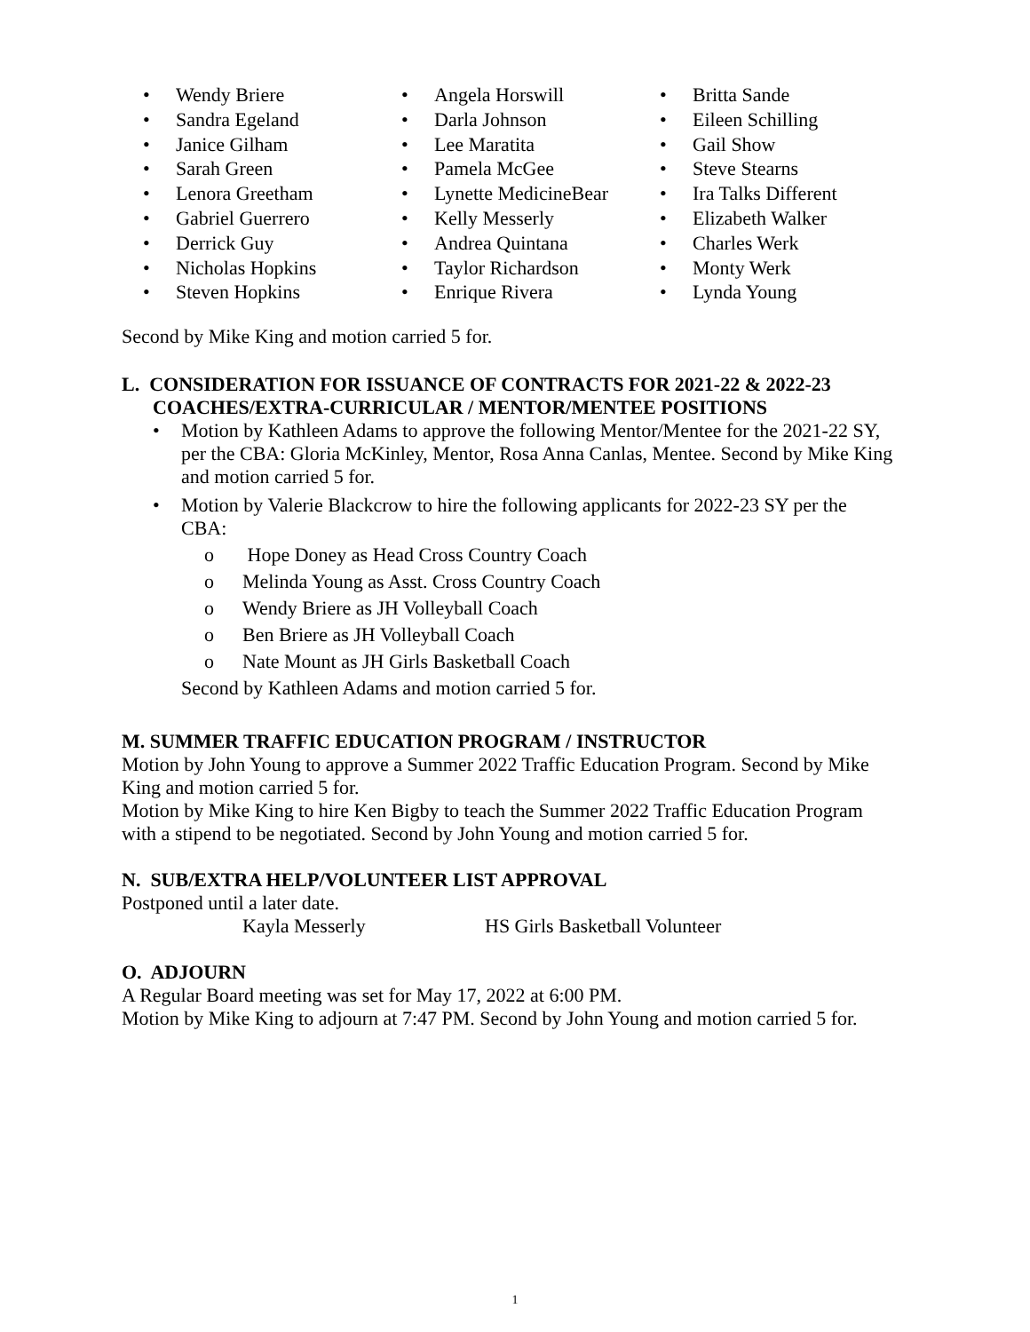• Wendy Briere
• Sandra Egeland
• Janice Gilham
• Sarah Green
• Lenora Greetham
• Gabriel Guerrero
• Derrick Guy
• Nicholas Hopkins
• Steven Hopkins
• Angela Horswill
• Darla Johnson
• Lee Maratita
• Pamela McGee
• Lynette MedicineBear
• Kelly Messerly
• Andrea Quintana
• Taylor Richardson
• Enrique Rivera
• Britta Sande
• Eileen Schilling
• Gail Show
• Steve Stearns
• Ira Talks Different
• Elizabeth Walker
• Charles Werk
• Monty Werk
• Lynda Young
Second by Mike King and motion carried 5 for.
L. CONSIDERATION FOR ISSUANCE OF CONTRACTS FOR 2021-22 & 2022-23
COACHES/EXTRA-CURRICULAR / MENTOR/MENTEE POSITIONS
• Motion by Kathleen Adams to approve the following Mentor/Mentee for the 2021-22 SY, per the CBA: Gloria McKinley, Mentor, Rosa Anna Canlas, Mentee. Second by Mike King and motion carried 5 for.
• Motion by Valerie Blackcrow to hire the following applicants for 2022-23 SY per the CBA:
o Hope Doney as Head Cross Country Coach
o Melinda Young as Asst. Cross Country Coach
o Wendy Briere as JH Volleyball Coach
o Ben Briere as JH Volleyball Coach
o Nate Mount as JH Girls Basketball Coach
Second by Kathleen Adams and motion carried 5 for.
M. SUMMER TRAFFIC EDUCATION PROGRAM / INSTRUCTOR
Motion by John Young to approve a Summer 2022 Traffic Education Program. Second by Mike King and motion carried 5 for.
Motion by Mike King to hire Ken Bigby to teach the Summer 2022 Traffic Education Program with a stipend to be negotiated. Second by John Young and motion carried 5 for.
N. SUB/EXTRA HELP/VOLUNTEER LIST APPROVAL
Postponed until a later date.
Kayla Messerly HS Girls Basketball Volunteer
O. ADJOURN
A Regular Board meeting was set for May 17, 2022 at 6:00 PM.
Motion by Mike King to adjourn at 7:47 PM. Second by John Young and motion carried 5 for.
1